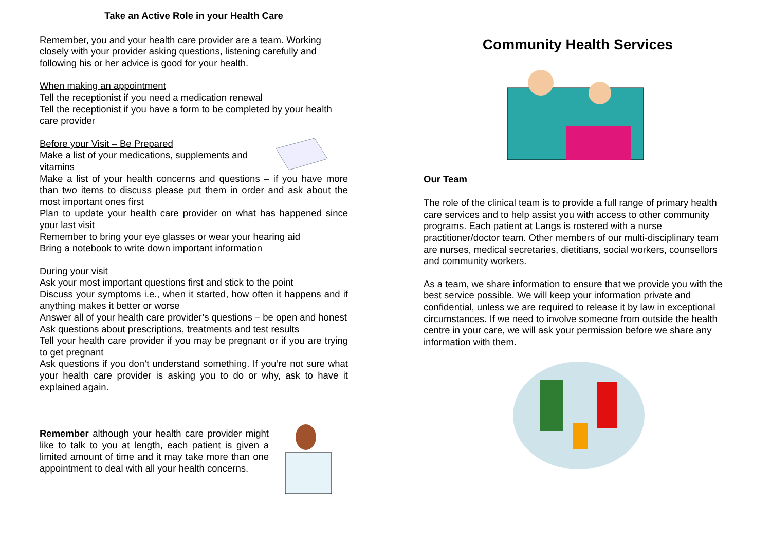Take an Active Role in your Health Care
Remember, you and your health care provider are a team. Working closely with your provider asking questions, listening carefully and following his or her advice is good for your health.
When making an appointment
Tell the receptionist if you need a medication renewal
Tell the receptionist if you have a form to be completed by your health care provider
Before your Visit – Be Prepared
Make a list of your medications, supplements and vitamins
Make a list of your health concerns and questions – if you have more than two items to discuss please put them in order and ask about the most important ones first
Plan to update your health care provider on what has happened since your last visit
Remember to bring your eye glasses or wear your hearing aid
Bring a notebook to write down important information
During your visit
Ask your most important questions first and stick to the point
Discuss your symptoms i.e., when it started, how often it happens and if anything makes it better or worse
Answer all of your health care provider’s questions – be open and honest
Ask questions about prescriptions, treatments and test results
Tell your health care provider if you may be pregnant or if you are trying to get pregnant
Ask questions if you don’t understand something. If you’re not sure what your health care provider is asking you to do or why, ask to have it explained again.
Remember although your health care provider might like to talk to you at length, each patient is given a limited amount of time and it may take more than one appointment to deal with all your health concerns.
Community Health Services
Our Team
The role of the clinical team is to provide a full range of primary health care services and to help assist you with access to other community programs. Each patient at Langs is rostered with a nurse practitioner/doctor team. Other members of our multi-disciplinary team are nurses, medical secretaries, dietitians, social workers, counsellors and community workers.
As a team, we share information to ensure that we provide you with the best service possible. We will keep your information private and confidential, unless we are required to release it by law in exceptional circumstances. If we need to involve someone from outside the health centre in your care, we will ask your permission before we share any information with them.